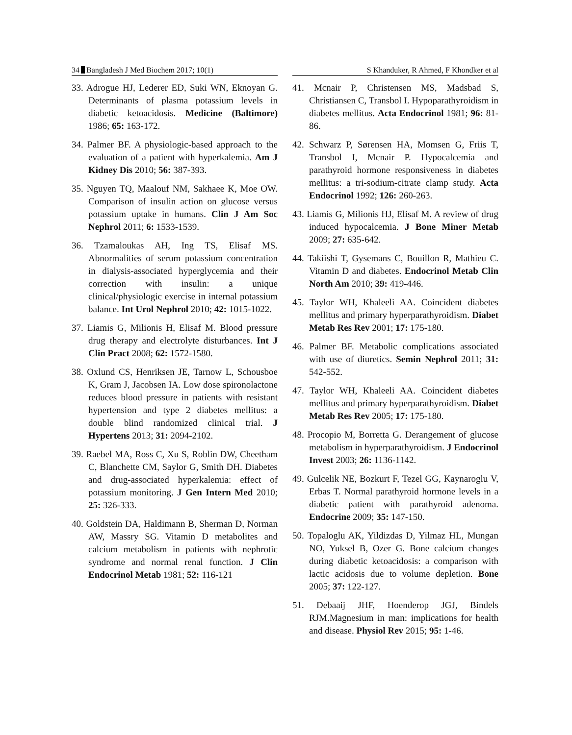34 Bangladesh J Med Biochem 2017; 10(1) S Khanduker, R Ahmed, F Khondker et al
33. Adrogue HJ, Lederer ED, Suki WN, Eknoyan G. Determinants of plasma potassium levels in diabetic ketoacidosis. Medicine (Baltimore) 1986; 65: 163-172.
34. Palmer BF. A physiologic-based approach to the evaluation of a patient with hyperkalemia. Am J Kidney Dis 2010; 56: 387-393.
35. Nguyen TQ, Maalouf NM, Sakhaee K, Moe OW. Comparison of insulin action on glucose versus potassium uptake in humans. Clin J Am Soc Nephrol 2011; 6: 1533-1539.
36. Tzamaloukas AH, Ing TS, Elisaf MS. Abnormalities of serum potassium concentration in dialysis-associated hyperglycemia and their correction with insulin: a unique clinical/physiologic exercise in internal potassium balance. Int Urol Nephrol 2010; 42: 1015-1022.
37. Liamis G, Milionis H, Elisaf M. Blood pressure drug therapy and electrolyte disturbances. Int J Clin Pract 2008; 62: 1572-1580.
38. Oxlund CS, Henriksen JE, Tarnow L, Schousboe K, Gram J, Jacobsen IA. Low dose spironolactone reduces blood pressure in patients with resistant hypertension and type 2 diabetes mellitus: a double blind randomized clinical trial. J Hypertens 2013; 31: 2094-2102.
39. Raebel MA, Ross C, Xu S, Roblin DW, Cheetham C, Blanchette CM, Saylor G, Smith DH. Diabetes and drug-associated hyperkalemia: effect of potassium monitoring. J Gen Intern Med 2010; 25: 326-333.
40. Goldstein DA, Haldimann B, Sherman D, Norman AW, Massry SG. Vitamin D metabolites and calcium metabolism in patients with nephrotic syndrome and normal renal function. J Clin Endocrinol Metab 1981; 52: 116-121
41. Mcnair P, Christensen MS, Madsbad S, Christiansen C, Transbol I. Hypoparathyroidism in diabetes mellitus. Acta Endocrinol 1981; 96: 81-86.
42. Schwarz P, Sørensen HA, Momsen G, Friis T, Transbol I, Mcnair P. Hypocalcemia and parathyroid hormone responsiveness in diabetes mellitus: a tri-sodium-citrate clamp study. Acta Endocrinol 1992; 126: 260-263.
43. Liamis G, Milionis HJ, Elisaf M. A review of drug induced hypocalcemia. J Bone Miner Metab 2009; 27: 635-642.
44. Takiishi T, Gysemans C, Bouillon R, Mathieu C. Vitamin D and diabetes. Endocrinol Metab Clin North Am 2010; 39: 419-446.
45. Taylor WH, Khaleeli AA. Coincident diabetes mellitus and primary hyperparathyroidism. Diabet Metab Res Rev 2001; 17: 175-180.
46. Palmer BF. Metabolic complications associated with use of diuretics. Semin Nephrol 2011; 31: 542-552.
47. Taylor WH, Khaleeli AA. Coincident diabetes mellitus and primary hyperparathyroidism. Diabet Metab Res Rev 2005; 17: 175-180.
48. Procopio M, Borretta G. Derangement of glucose metabolism in hyperparathyroidism. J Endocrinol Invest 2003; 26: 1136-1142.
49. Gulcelik NE, Bozkurt F, Tezel GG, Kaynaroglu V, Erbas T. Normal parathyroid hormone levels in a diabetic patient with parathyroid adenoma. Endocrine 2009; 35: 147-150.
50. Topaloglu AK, Yildizdas D, Yilmaz HL, Mungan NO, Yuksel B, Ozer G. Bone calcium changes during diabetic ketoacidosis: a comparison with lactic acidosis due to volume depletion. Bone 2005; 37: 122-127.
51. Debaaij JHF, Hoenderop JGJ, Bindels RJM.Magnesium in man: implications for health and disease. Physiol Rev 2015; 95: 1-46.